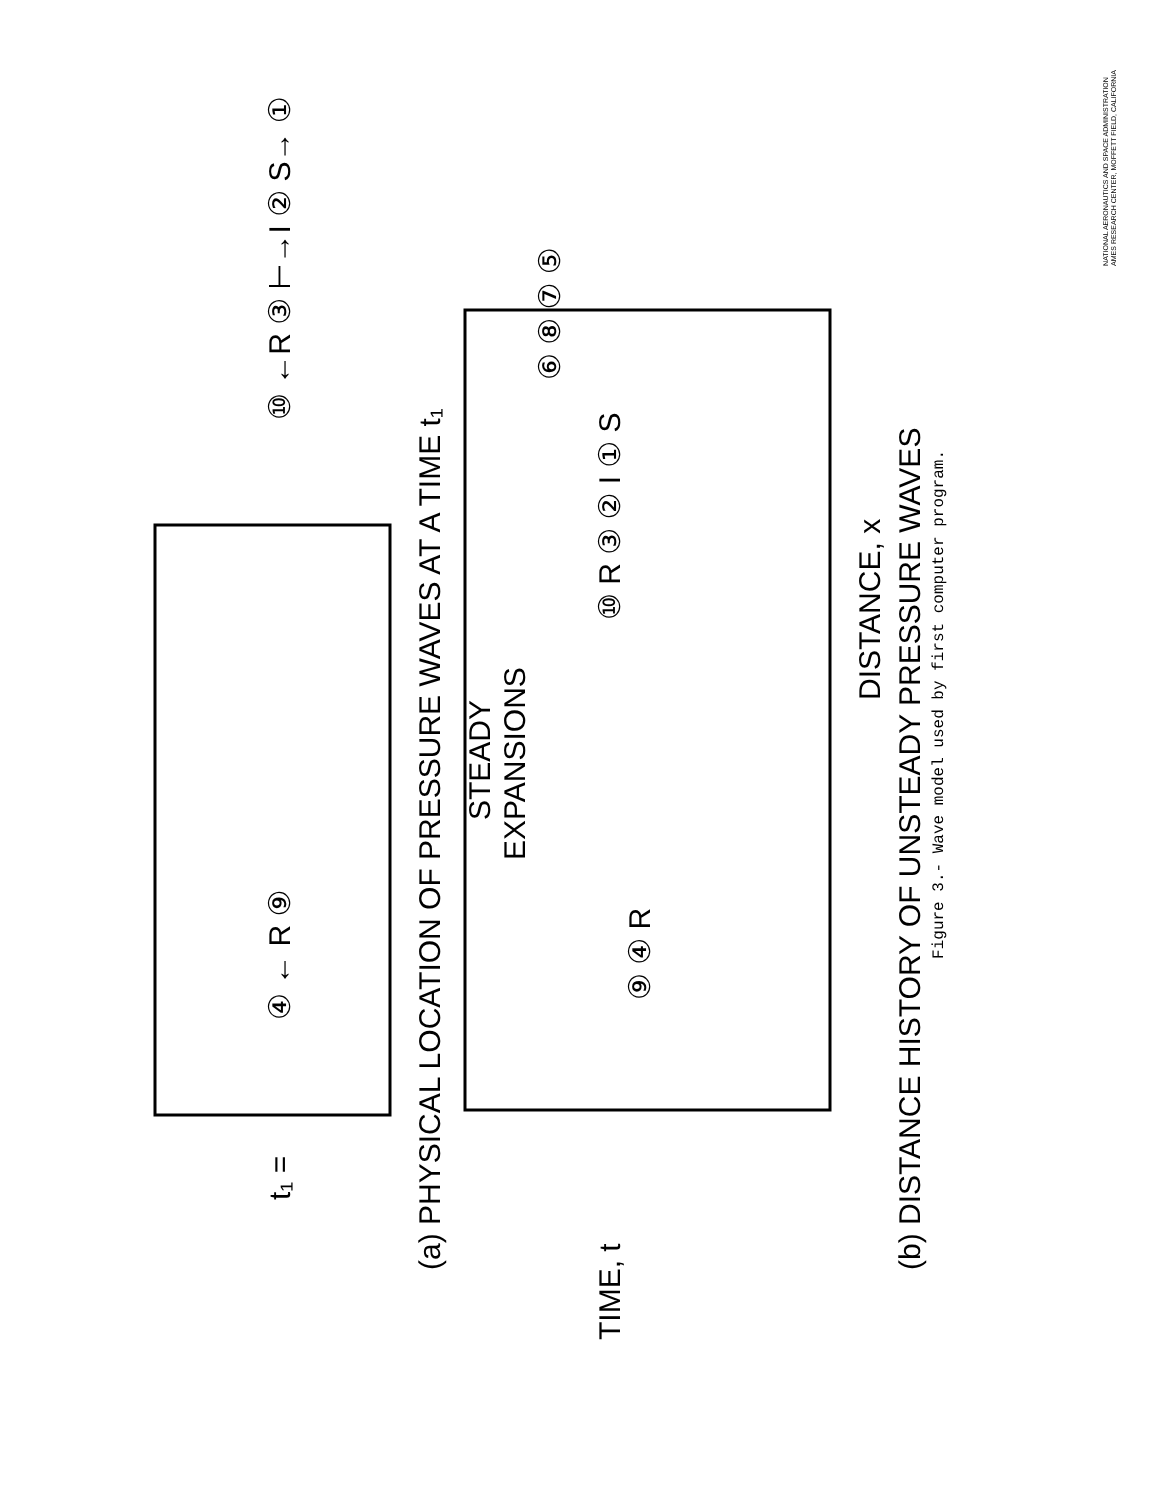NATIONAL AERONAUTICS AND SPACE ADMINISTRATION
AMES RESEARCH CENTER, MOFFETT FIELD, CALIFORNIA
t₁ =
④ ← R ⑨
⑩ ←R ③ ⊢→I ② S→ ①
(a) PHYSICAL LOCATION OF PRESSURE WAVES AT A TIME t₁
TIME, t
STEADY
EXPANSIONS
⑨ ④ R
⑩ R ③ ② I ① S
⑥ ⑧ ⑦ ⑤
DISTANCE, x
(b) DISTANCE HISTORY OF UNSTEADY PRESSURE WAVES
Figure 3.- Wave model used by first computer program.